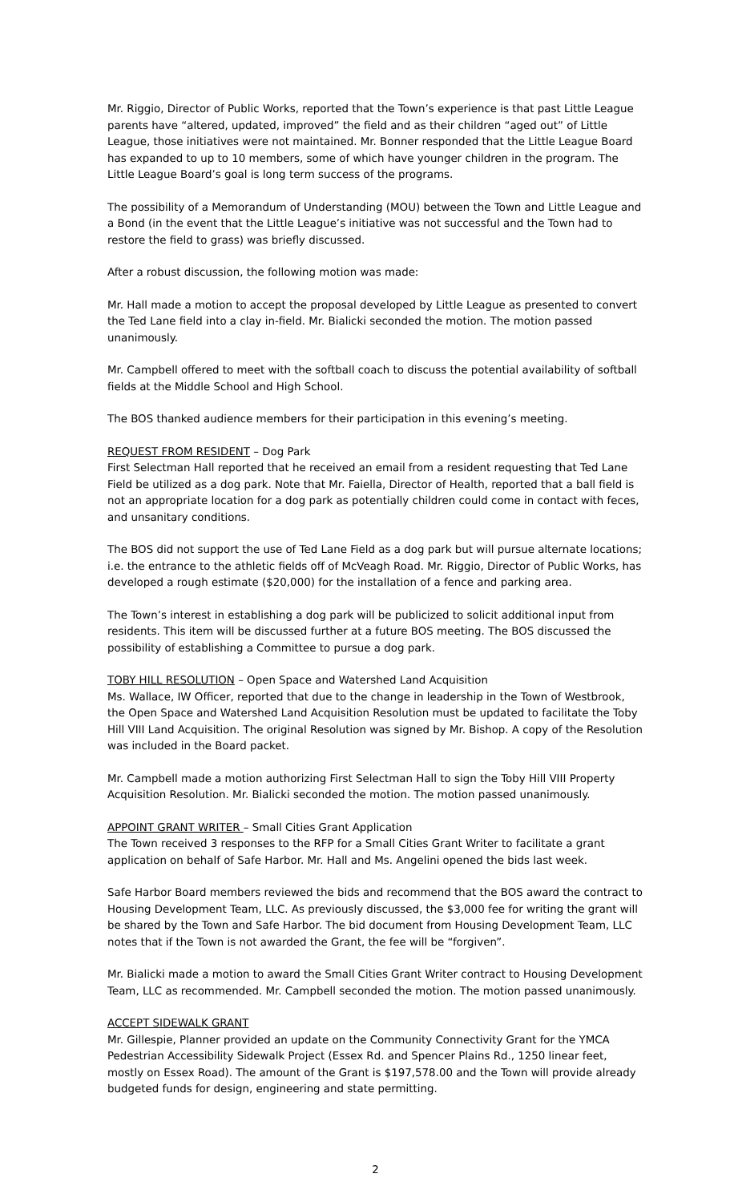Mr. Riggio, Director of Public Works, reported that the Town’s experience is that past Little League parents have “altered, updated, improved” the field and as their children “aged out” of Little League, those initiatives were not maintained. Mr. Bonner responded that the Little League Board has expanded to up to 10 members, some of which have younger children in the program. The Little League Board’s goal is long term success of the programs.
The possibility of a Memorandum of Understanding (MOU) between the Town and Little League and a Bond (in the event that the Little League’s initiative was not successful and the Town had to restore the field to grass) was briefly discussed.
After a robust discussion, the following motion was made:
Mr. Hall made a motion to accept the proposal developed by Little League as presented to convert the Ted Lane field into a clay in-field. Mr. Bialicki seconded the motion. The motion passed unanimously.
Mr. Campbell offered to meet with the softball coach to discuss the potential availability of softball fields at the Middle School and High School.
The BOS thanked audience members for their participation in this evening’s meeting.
REQUEST FROM RESIDENT – Dog Park
First Selectman Hall reported that he received an email from a resident requesting that Ted Lane Field be utilized as a dog park. Note that Mr. Faiella, Director of Health, reported that a ball field is not an appropriate location for a dog park as potentially children could come in contact with feces, and unsanitary conditions.
The BOS did not support the use of Ted Lane Field as a dog park but will pursue alternate locations; i.e. the entrance to the athletic fields off of McVeagh Road. Mr. Riggio, Director of Public Works, has developed a rough estimate ($20,000) for the installation of a fence and parking area.
The Town’s interest in establishing a dog park will be publicized to solicit additional input from residents. This item will be discussed further at a future BOS meeting. The BOS discussed the possibility of establishing a Committee to pursue a dog park.
TOBY HILL RESOLUTION – Open Space and Watershed Land Acquisition
Ms. Wallace, IW Officer, reported that due to the change in leadership in the Town of Westbrook, the Open Space and Watershed Land Acquisition Resolution must be updated to facilitate the Toby Hill VIII Land Acquisition. The original Resolution was signed by Mr. Bishop. A copy of the Resolution was included in the Board packet.
Mr. Campbell made a motion authorizing First Selectman Hall to sign the Toby Hill VIII Property Acquisition Resolution. Mr. Bialicki seconded the motion. The motion passed unanimously.
APPOINT GRANT WRITER – Small Cities Grant Application
The Town received 3 responses to the RFP for a Small Cities Grant Writer to facilitate a grant application on behalf of Safe Harbor. Mr. Hall and Ms. Angelini opened the bids last week.
Safe Harbor Board members reviewed the bids and recommend that the BOS award the contract to Housing Development Team, LLC. As previously discussed, the $3,000 fee for writing the grant will be shared by the Town and Safe Harbor. The bid document from Housing Development Team, LLC notes that if the Town is not awarded the Grant, the fee will be “forgiven”.
Mr. Bialicki made a motion to award the Small Cities Grant Writer contract to Housing Development Team, LLC as recommended. Mr. Campbell seconded the motion. The motion passed unanimously.
ACCEPT SIDEWALK GRANT
Mr. Gillespie, Planner provided an update on the Community Connectivity Grant for the YMCA Pedestrian Accessibility Sidewalk Project (Essex Rd. and Spencer Plains Rd., 1250 linear feet, mostly on Essex Road). The amount of the Grant is $197,578.00 and the Town will provide already budgeted funds for design, engineering and state permitting.
2